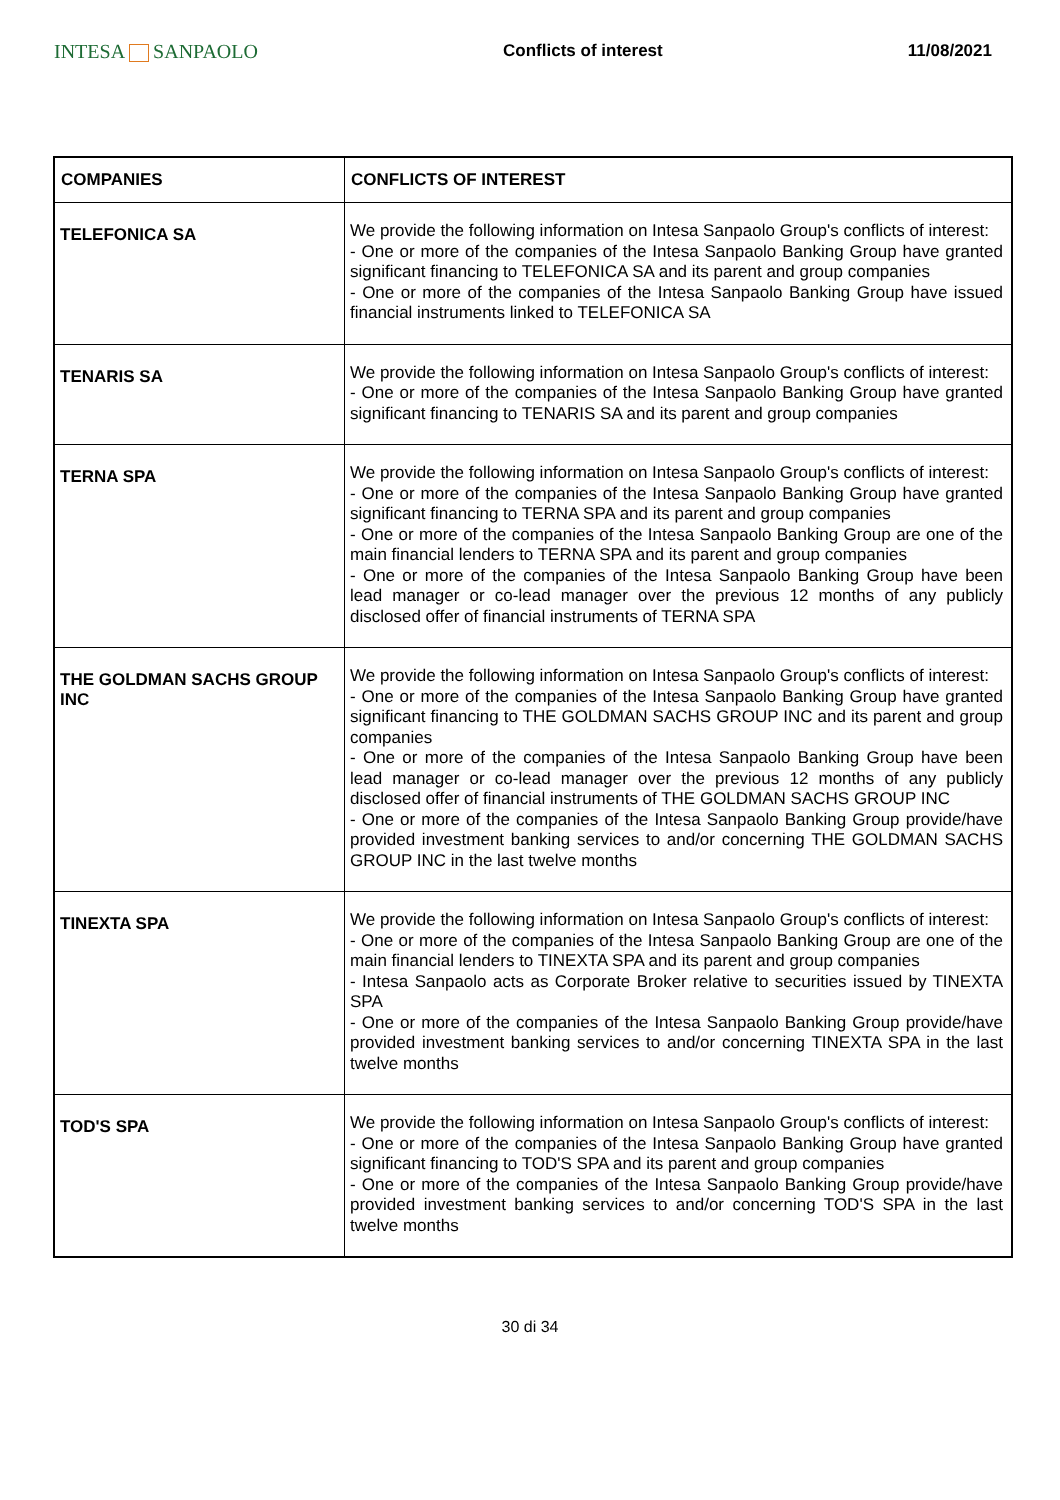INTESA SANPAOLO
Conflicts of interest 11/08/2021
| COMPANIES | CONFLICTS OF INTEREST |
| --- | --- |
| TELEFONICA SA | We provide the following information on Intesa Sanpaolo Group's conflicts of interest: - One or more of the companies of the Intesa Sanpaolo Banking Group have granted significant financing to TELEFONICA SA and its parent and group companies - One or more of the companies of the Intesa Sanpaolo Banking Group have issued financial instruments linked to TELEFONICA SA |
| TENARIS SA | We provide the following information on Intesa Sanpaolo Group's conflicts of interest: - One or more of the companies of the Intesa Sanpaolo Banking Group have granted significant financing to TENARIS SA and its parent and group companies |
| TERNA SPA | We provide the following information on Intesa Sanpaolo Group's conflicts of interest: - One or more of the companies of the Intesa Sanpaolo Banking Group have granted significant financing to TERNA SPA and its parent and group companies - One or more of the companies of the Intesa Sanpaolo Banking Group are one of the main financial lenders to TERNA SPA and its parent and group companies - One or more of the companies of the Intesa Sanpaolo Banking Group have been lead manager or co-lead manager over the previous 12 months of any publicly disclosed offer of financial instruments of TERNA SPA |
| THE GOLDMAN SACHS GROUP INC | We provide the following information on Intesa Sanpaolo Group's conflicts of interest: - One or more of the companies of the Intesa Sanpaolo Banking Group have granted significant financing to THE GOLDMAN SACHS GROUP INC and its parent and group companies - One or more of the companies of the Intesa Sanpaolo Banking Group have been lead manager or co-lead manager over the previous 12 months of any publicly disclosed offer of financial instruments of THE GOLDMAN SACHS GROUP INC - One or more of the companies of the Intesa Sanpaolo Banking Group provide/have provided investment banking services to and/or concerning THE GOLDMAN SACHS GROUP INC in the last twelve months |
| TINEXTA SPA | We provide the following information on Intesa Sanpaolo Group's conflicts of interest: - One or more of the companies of the Intesa Sanpaolo Banking Group are one of the main financial lenders to TINEXTA SPA and its parent and group companies - Intesa Sanpaolo acts as Corporate Broker relative to securities issued by TINEXTA SPA - One or more of the companies of the Intesa Sanpaolo Banking Group provide/have provided investment banking services to and/or concerning TINEXTA SPA in the last twelve months |
| TOD'S SPA | We provide the following information on Intesa Sanpaolo Group's conflicts of interest: - One or more of the companies of the Intesa Sanpaolo Banking Group have granted significant financing to TOD'S SPA and its parent and group companies - One or more of the companies of the Intesa Sanpaolo Banking Group provide/have provided investment banking services to and/or concerning TOD'S SPA in the last twelve months |
30 di 34